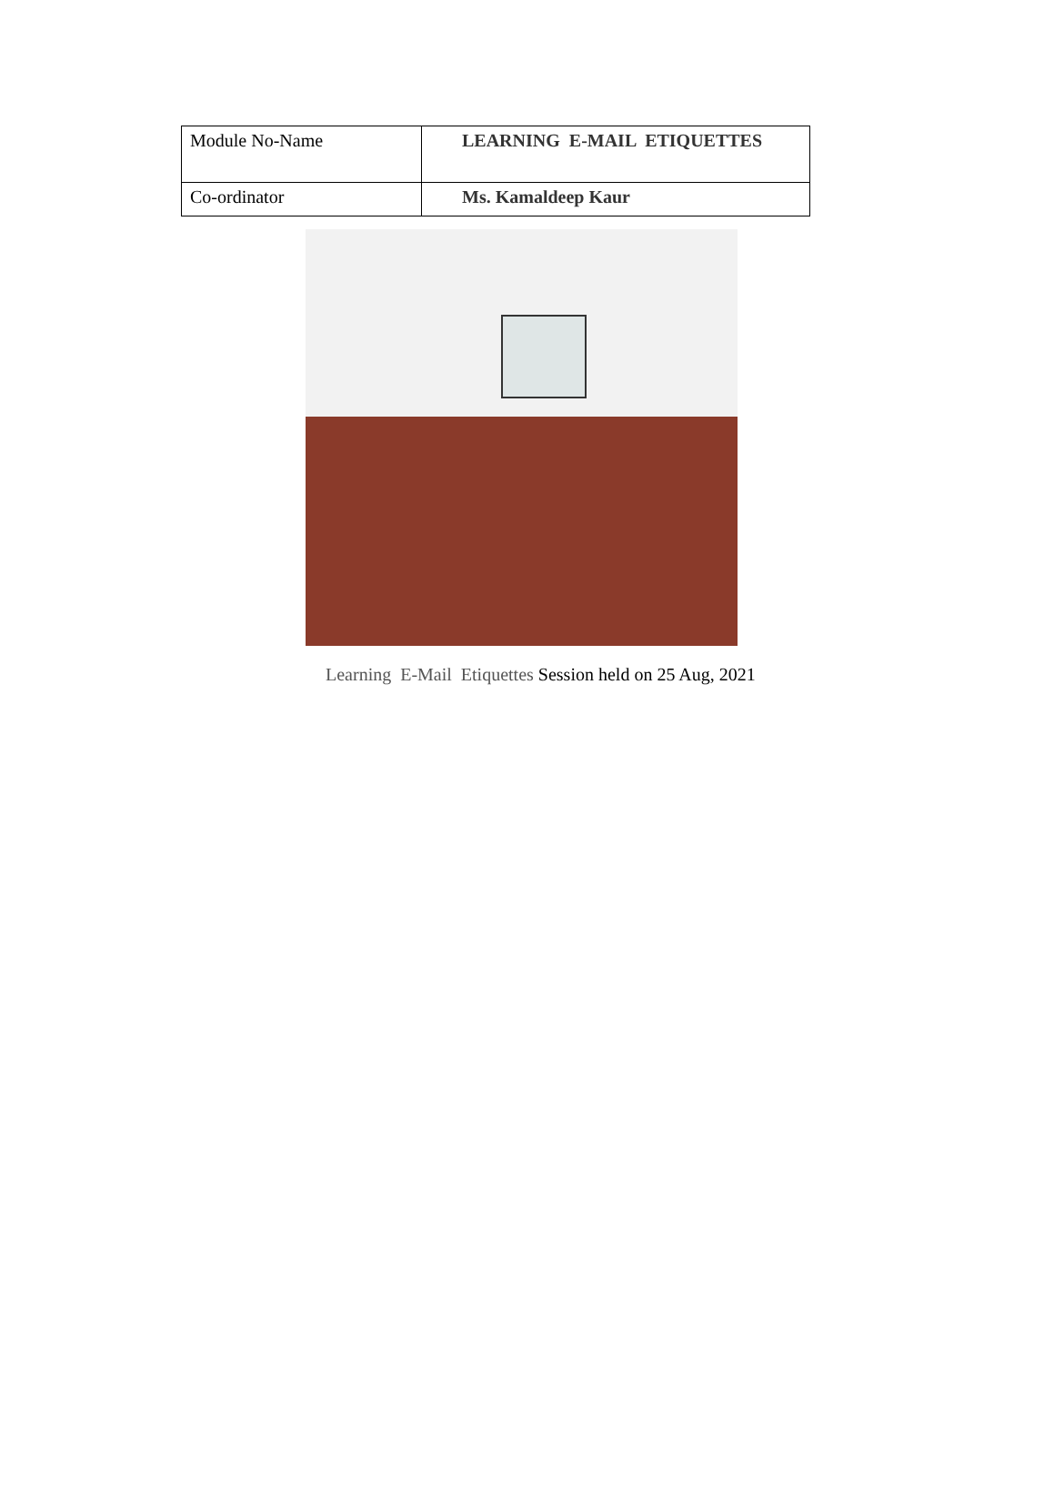| Module No-Name | LEARNING E-MAIL ETIQUETTES |
| Co-ordinator | Ms. Kamaldeep Kaur |
Learning E-Mail Etiquettes Session held on 25 Aug, 2021